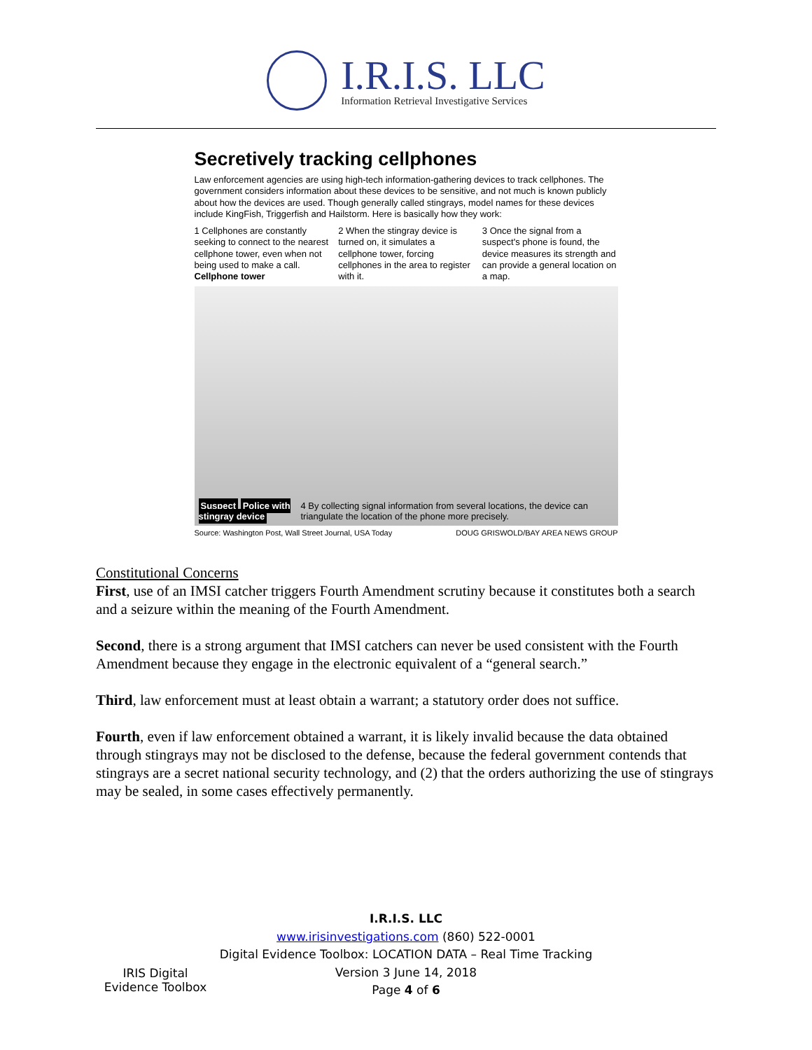I.R.I.S. LLC
Information Retrieval Investigative Services
Secretively tracking cellphones
Law enforcement agencies are using high-tech information-gathering devices to track cellphones. The government considers information about these devices to be sensitive, and not much is known publicly about how the devices are used. Though generally called stingrays, model names for these devices include KingFish, Triggerfish and Hailstorm. Here is basically how they work:
1 Cellphones are constantly seeking to connect to the nearest cellphone tower, even when not being used to make a call. Cellphone tower
2 When the stingray device is turned on, it simulates a cellphone tower, forcing cellphones in the area to register with it.
3 Once the signal from a suspect's phone is found, the device measures its strength and can provide a general location on a map.
Suspect Police with stingray device 4 By collecting signal information from several locations, the device can triangulate the location of the phone more precisely.
Source: Washington Post, Wall Street Journal, USA Today DOUG GRISWOLD/BAY AREA NEWS GROUP
Constitutional Concerns
First, use of an IMSI catcher triggers Fourth Amendment scrutiny because it constitutes both a search and a seizure within the meaning of the Fourth Amendment.
Second, there is a strong argument that IMSI catchers can never be used consistent with the Fourth Amendment because they engage in the electronic equivalent of a “general search.”
Third, law enforcement must at least obtain a warrant; a statutory order does not suffice.
Fourth, even if law enforcement obtained a warrant, it is likely invalid because the data obtained through stingrays may not be disclosed to the defense, because the federal government contends that stingrays are a secret national security technology, and (2) that the orders authorizing the use of stingrays may be sealed, in some cases effectively permanently.
IRIS Digital Evidence Toolbox
I.R.I.S. LLC
www.irisinvestigations.com (860) 522-0001
Digital Evidence Toolbox: LOCATION DATA – Real Time Tracking
Version 3 June 14, 2018
Page 4 of 6